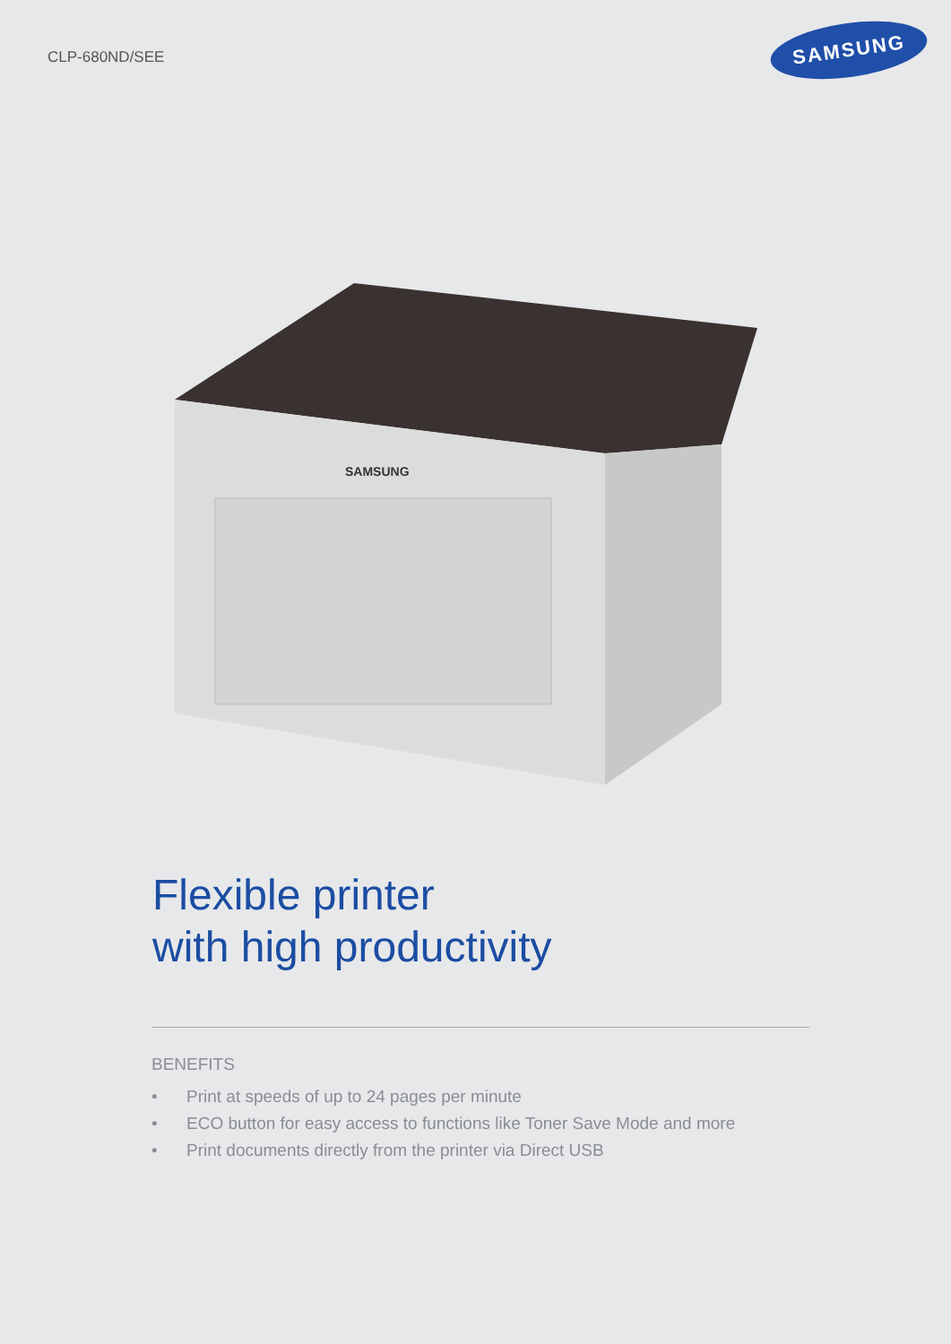CLP-680ND/SEE
SAMSUNG
SAMSUNG
Flexible printer
with high productivity
BENEFITS
• Print at speeds of up to 24 pages per minute
• ECO button for easy access to functions like Toner Save Mode and more
• Print documents directly from the printer via Direct USB